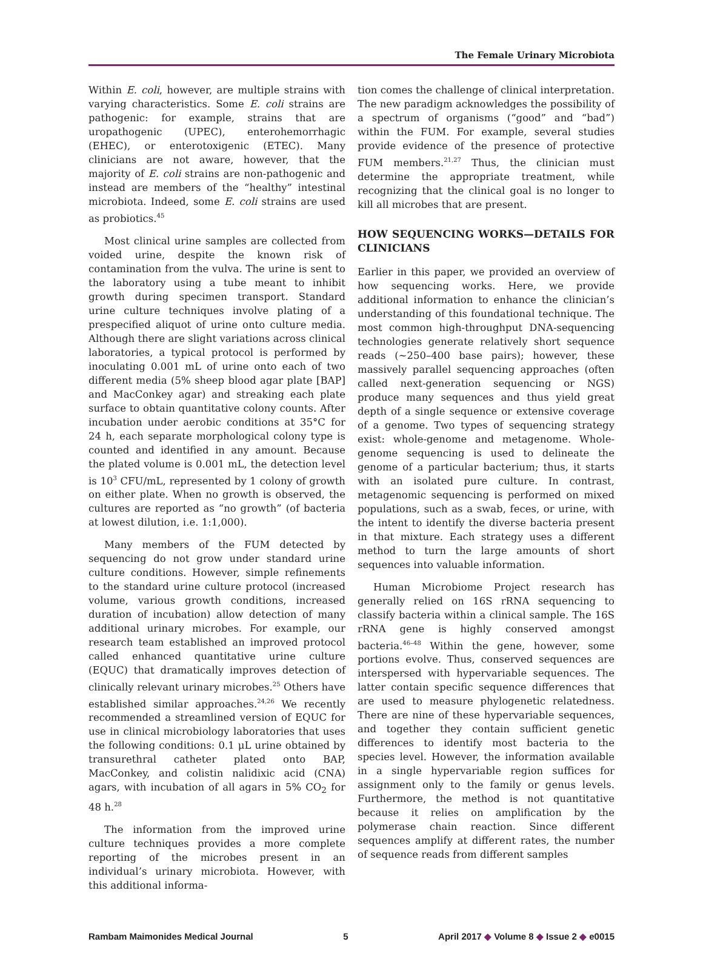The Female Urinary Microbiota
Within E. coli, however, are multiple strains with varying characteristics. Some E. coli strains are pathogenic: for example, strains that are uropathogenic (UPEC), enterohemorrhagic (EHEC), or enterotoxigenic (ETEC). Many clinicians are not aware, however, that the majority of E. coli strains are non-pathogenic and instead are members of the “healthy” intestinal microbiota. Indeed, some E. coli strains are used as probiotics.<sup>45</sup>
Most clinical urine samples are collected from voided urine, despite the known risk of contamination from the vulva. The urine is sent to the laboratory using a tube meant to inhibit growth during specimen transport. Standard urine culture techniques involve plating of a prespecified aliquot of urine onto culture media. Although there are slight variations across clinical laboratories, a typical protocol is performed by inoculating 0.001 mL of urine onto each of two different media (5% sheep blood agar plate [BAP] and MacConkey agar) and streaking each plate surface to obtain quantitative colony counts. After incubation under aerobic conditions at 35°C for 24 h, each separate morphological colony type is counted and identified in any amount. Because the plated volume is 0.001 mL, the detection level is 10<sup>3</sup> CFU/mL, represented by 1 colony of growth on either plate. When no growth is observed, the cultures are reported as “no growth” (of bacteria at lowest dilution, i.e. 1:1,000).
Many members of the FUM detected by sequencing do not grow under standard urine culture conditions. However, simple refinements to the standard urine culture protocol (increased volume, various growth conditions, increased duration of incubation) allow detection of many additional urinary microbes. For example, our research team established an improved protocol called enhanced quantitative urine culture (EQUC) that dramatically improves detection of clinically relevant urinary microbes.<sup>25</sup> Others have established similar approaches.<sup>24,26</sup> We recently recommended a streamlined version of EQUC for use in clinical microbiology laboratories that uses the following conditions: 0.1 μL urine obtained by transurethral catheter plated onto BAP, MacConkey, and colistin nalidixic acid (CNA) agars, with incubation of all agars in 5% CO<sub>2</sub> for 48 h.<sup>28</sup>
The information from the improved urine culture techniques provides a more complete reporting of the microbes present in an individual’s urinary microbiota. However, with this additional informa-
tion comes the challenge of clinical interpretation. The new paradigm acknowledges the possibility of a spectrum of organisms (“good” and “bad”) within the FUM. For example, several studies provide evidence of the presence of protective FUM members.<sup>21,27</sup> Thus, the clinician must determine the appropriate treatment, while recognizing that the clinical goal is no longer to kill all microbes that are present.
HOW SEQUENCING WORKS—DETAILS FOR CLINICIANS
Earlier in this paper, we provided an overview of how sequencing works. Here, we provide additional information to enhance the clinician’s understanding of this foundational technique. The most common high-throughput DNA-sequencing technologies generate relatively short sequence reads (~250–400 base pairs); however, these massively parallel sequencing approaches (often called next-generation sequencing or NGS) produce many sequences and thus yield great depth of a single sequence or extensive coverage of a genome. Two types of sequencing strategy exist: whole-genome and metagenome. Whole-genome sequencing is used to delineate the genome of a particular bacterium; thus, it starts with an isolated pure culture. In contrast, metagenomic sequencing is performed on mixed populations, such as a swab, feces, or urine, with the intent to identify the diverse bacteria present in that mixture. Each strategy uses a different method to turn the large amounts of short sequences into valuable information.
Human Microbiome Project research has generally relied on 16S rRNA sequencing to classify bacteria within a clinical sample. The 16S rRNA gene is highly conserved amongst bacteria.<sup>46–48</sup> Within the gene, however, some portions evolve. Thus, conserved sequences are interspersed with hypervariable sequences. The latter contain specific sequence differences that are used to measure phylogenetic relatedness. There are nine of these hypervariable sequences, and together they contain sufficient genetic differences to identify most bacteria to the species level. However, the information available in a single hypervariable region suffices for assignment only to the family or genus levels. Furthermore, the method is not quantitative because it relies on amplification by the polymerase chain reaction. Since different sequences amplify at different rates, the number of sequence reads from different samples
Rambam Maimonides Medical Journal 5 April 2017 ◆ Volume 8 ◆ Issue 2 ◆ e0015